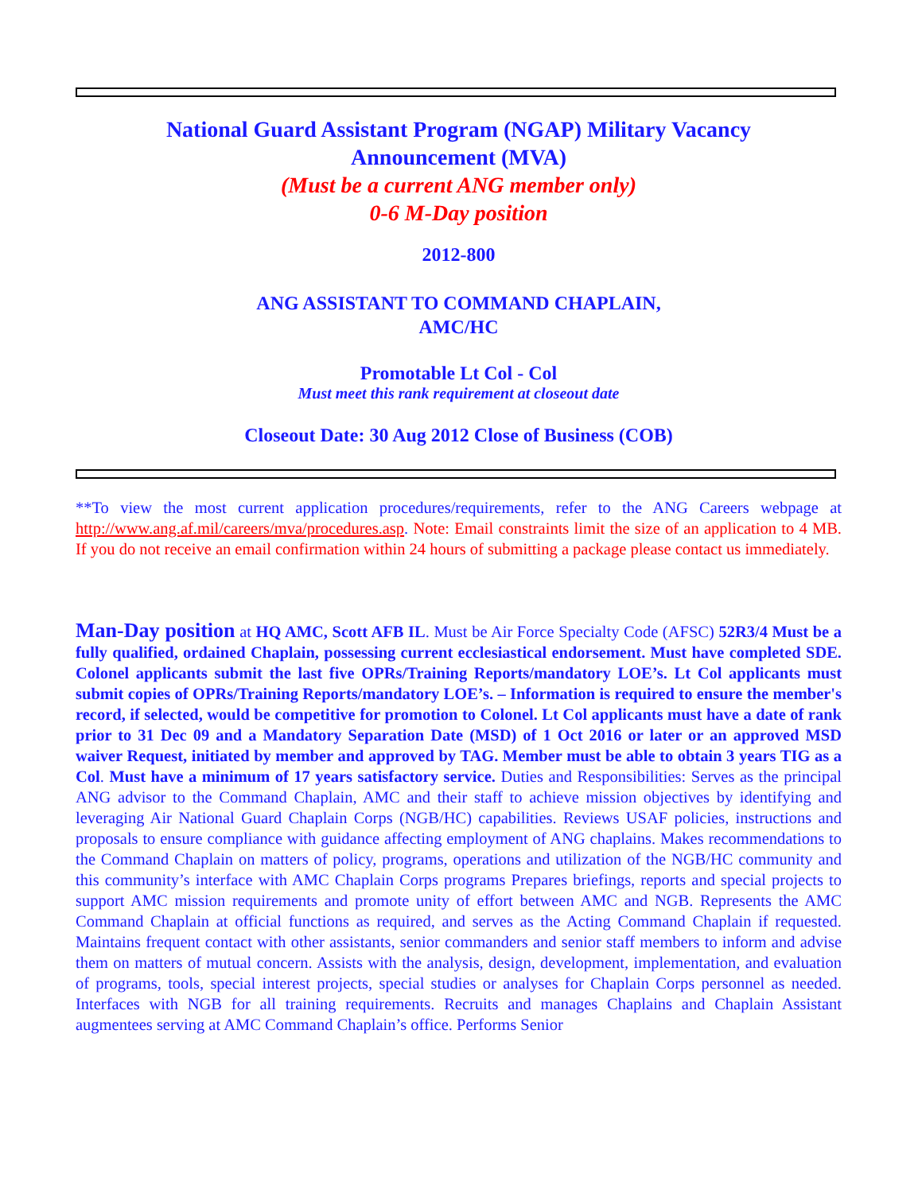National Guard Assistant Program (NGAP) Military Vacancy
Announcement (MVA)
(Must be a current ANG member only)
0-6 M-Day position
2012-800
ANG ASSISTANT TO COMMAND CHAPLAIN,
AMC/HC
Promotable Lt Col - Col
Must meet this rank requirement at closeout date
Closeout Date: 30 Aug 2012 Close of Business (COB)
**To view the most current application procedures/requirements, refer to the ANG Careers webpage at http://www.ang.af.mil/careers/mva/procedures.asp. Note: Email constraints limit the size of an application to 4 MB. If you do not receive an email confirmation within 24 hours of submitting a package please contact us immediately.
Man-Day position at HQ AMC, Scott AFB IL. Must be Air Force Specialty Code (AFSC) 52R3/4 Must be a fully qualified, ordained Chaplain, possessing current ecclesiastical endorsement. Must have completed SDE. Colonel applicants submit the last five OPRs/Training Reports/mandatory LOE’s. Lt Col applicants must submit copies of OPRs/Training Reports/mandatory LOE’s. – Information is required to ensure the member's record, if selected, would be competitive for promotion to Colonel. Lt Col applicants must have a date of rank prior to 31 Dec 09 and a Mandatory Separation Date (MSD) of 1 Oct 2016 or later or an approved MSD waiver Request, initiated by member and approved by TAG. Member must be able to obtain 3 years TIG as a Col. Must have a minimum of 17 years satisfactory service. Duties and Responsibilities: Serves as the principal ANG advisor to the Command Chaplain, AMC and their staff to achieve mission objectives by identifying and leveraging Air National Guard Chaplain Corps (NGB/HC) capabilities. Reviews USAF policies, instructions and proposals to ensure compliance with guidance affecting employment of ANG chaplains. Makes recommendations to the Command Chaplain on matters of policy, programs, operations and utilization of the NGB/HC community and this community’s interface with AMC Chaplain Corps programs Prepares briefings, reports and special projects to support AMC mission requirements and promote unity of effort between AMC and NGB. Represents the AMC Command Chaplain at official functions as required, and serves as the Acting Command Chaplain if requested. Maintains frequent contact with other assistants, senior commanders and senior staff members to inform and advise them on matters of mutual concern. Assists with the analysis, design, development, implementation, and evaluation of programs, tools, special interest projects, special studies or analyses for Chaplain Corps personnel as needed. Interfaces with NGB for all training requirements. Recruits and manages Chaplains and Chaplain Assistant augmentees serving at AMC Command Chaplain’s office. Performs Senior